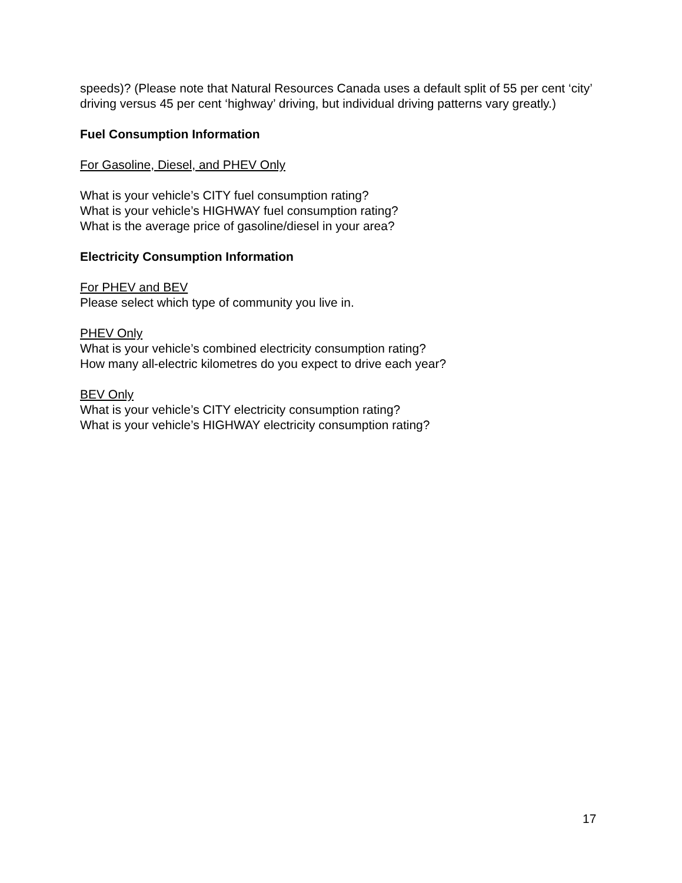speeds)? (Please note that Natural Resources Canada uses a default split of 55 per cent ‘city’ driving versus 45 per cent ‘highway’ driving, but individual driving patterns vary greatly.)
Fuel Consumption Information
For Gasoline, Diesel, and PHEV Only
What is your vehicle’s CITY fuel consumption rating?
What is your vehicle’s HIGHWAY fuel consumption rating?
What is the average price of gasoline/diesel in your area?
Electricity Consumption Information
For PHEV and BEV
Please select which type of community you live in.
PHEV Only
What is your vehicle’s combined electricity consumption rating?
How many all-electric kilometres do you expect to drive each year?
BEV Only
What is your vehicle’s CITY electricity consumption rating?
What is your vehicle’s HIGHWAY electricity consumption rating?
17